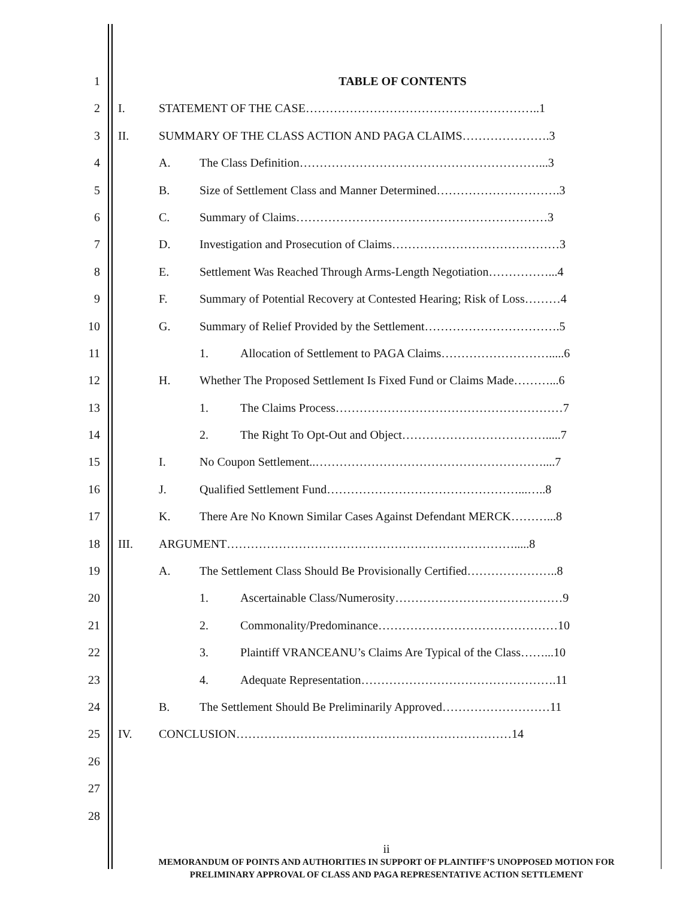1 TABLE OF CONTENTS
2 I. STATEMENT OF THE CASE…………………………………………………..1
3 II. SUMMARY OF THE CLASS ACTION AND PAGA CLAIMS………………….3
4 A. The Class Definition……………………………………………………...3
5 B. Size of Settlement Class and Manner Determined………………………….3
6 C. Summary of Claims………………………………………………………3
7 D. Investigation and Prosecution of Claims……………………………………3
8 E. Settlement Was Reached Through Arms-Length Negotiation……………...4
9 F. Summary of Potential Recovery at Contested Hearing; Risk of Loss………4
10 G. Summary of Relief Provided by the Settlement…………………………….5
11 1. Allocation of Settlement to PAGA Claims……………………….....6
12 H. Whether The Proposed Settlement Is Fixed Fund or Claims Made………...6
13 1. The Claims Process…………………………………………………7
14 2. The Right To Opt-Out and Object……………………………….....7
15 I. No Coupon Settlement..…………………………………………………....7
16 J. Qualified Settlement Fund…………………………………………...…..8
17 K. There Are No Known Similar Cases Against Defendant MERCK………...8
18 III. ARGUMENT……………………………………………………………….....8
19 A. The Settlement Class Should Be Provisionally Certified…………………..8
20 1. Ascertainable Class/Numerosity……………………………………9
21 2. Commonality/Predominance………………………………………10
22 3. Plaintiff VRANCEANU’s Claims Are Typical of the Class……...10
23 4. Adequate Representation………………………………………….11
24 B. The Settlement Should Be Preliminarily Approved………………………11
25 IV. CONCLUSION……………………………………………………………14
26
27
28
ii
MEMORANDUM OF POINTS AND AUTHORITIES IN SUPPORT OF PLAINTIFF’S UNOPPOSED MOTION FOR
PRELIMINARY APPROVAL OF CLASS AND PAGA REPRESENTATIVE ACTION SETTLEMENT